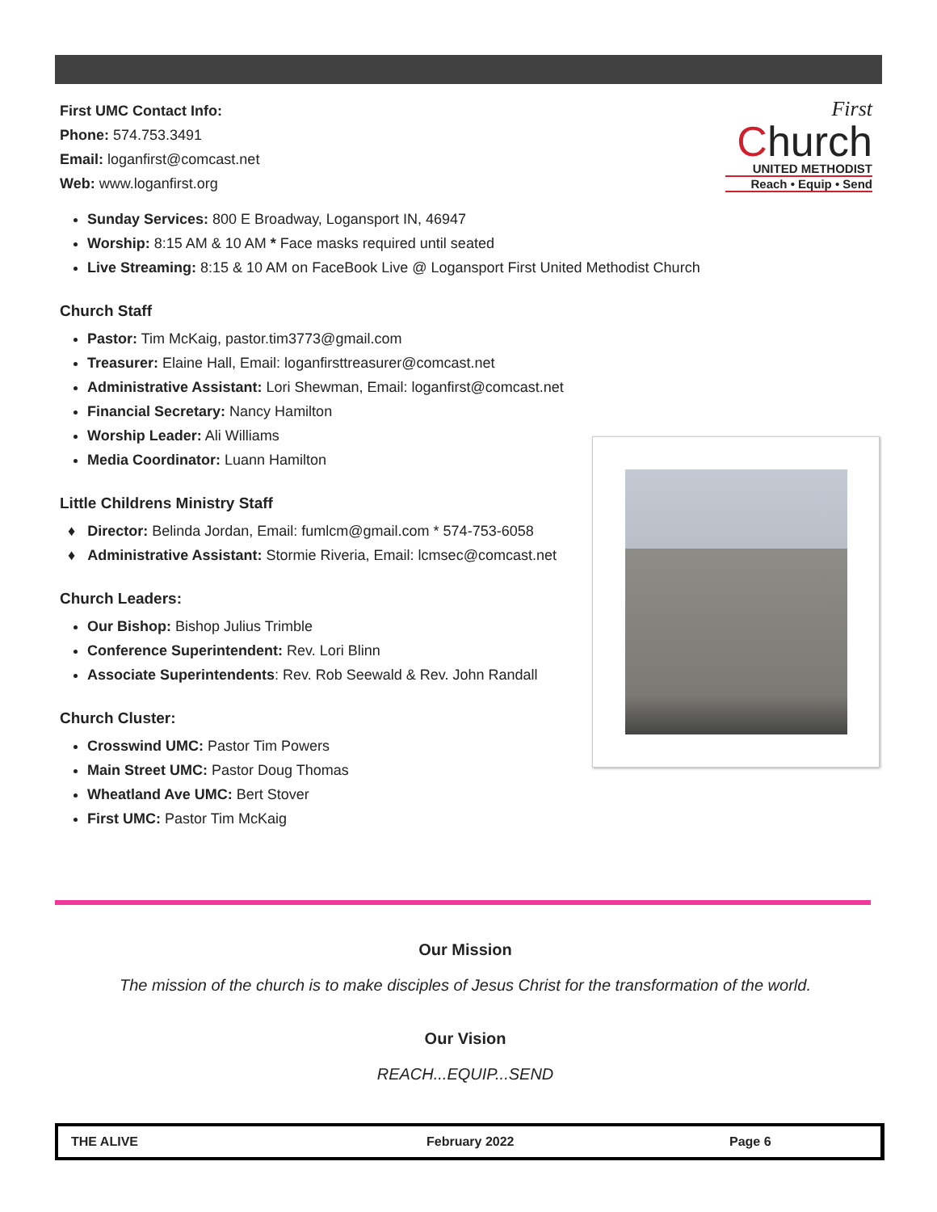First UMC Contact Info:
Phone: 574.753.3491
Email: loganfirst@comcast.net
Web: www.loganfirst.org
Sunday Services: 800 E Broadway, Logansport IN, 46947
Worship: 8:15 AM & 10 AM * Face masks required until seated
Live Streaming: 8:15 & 10 AM on FaceBook Live @ Logansport First United Methodist Church
Church Staff
Pastor: Tim McKaig, pastor.tim3773@gmail.com
Treasurer: Elaine Hall, Email: loganfirsttreasurer@comcast.net
Administrative Assistant: Lori Shewman, Email: loganfirst@comcast.net
Financial Secretary: Nancy Hamilton
Worship Leader: Ali Williams
Media Coordinator: Luann Hamilton
Little Childrens Ministry Staff
♦ Director: Belinda Jordan, Email: fumlcm@gmail.com * 574-753-6058
♦ Administrative Assistant: Stormie Riveria, Email: lcmsec@comcast.net
Church Leaders:
Our Bishop: Bishop Julius Trimble
Conference Superintendent: Rev. Lori Blinn
Associate Superintendents: Rev. Rob Seewald & Rev. John Randall
Church Cluster:
Crosswind UMC: Pastor Tim Powers
Main Street UMC: Pastor Doug Thomas
Wheatland Ave UMC: Bert Stover
First UMC: Pastor Tim McKaig
First
Church
UNITED METHODIST
Reach • Equip • Send
Our Mission
The mission of the church is to make disciples of Jesus Christ for the transformation of the world.
Our Vision
REACH...EQUIP...SEND
THE ALIVE February 2022 Page 6